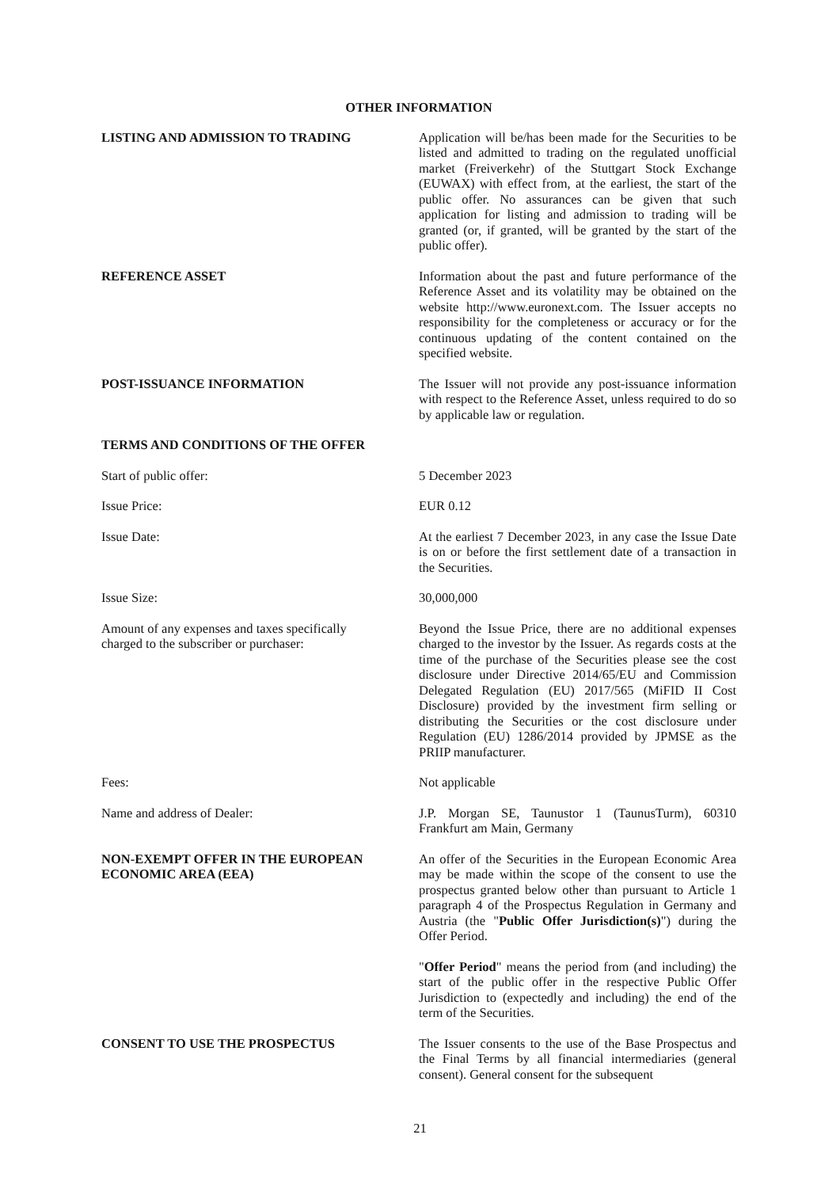OTHER INFORMATION
LISTING AND ADMISSION TO TRADING Application will be/has been made for the Securities to be listed and admitted to trading on the regulated unofficial market (Freiverkehr) of the Stuttgart Stock Exchange (EUWAX) with effect from, at the earliest, the start of the public offer. No assurances can be given that such application for listing and admission to trading will be granted (or, if granted, will be granted by the start of the public offer).
REFERENCE ASSET Information about the past and future performance of the Reference Asset and its volatility may be obtained on the website http://www.euronext.com. The Issuer accepts no responsibility for the completeness or accuracy or for the continuous updating of the content contained on the specified website.
POST-ISSUANCE INFORMATION The Issuer will not provide any post-issuance information with respect to the Reference Asset, unless required to do so by applicable law or regulation.
TERMS AND CONDITIONS OF THE OFFER
Start of public offer: 5 December 2023
Issue Price: EUR 0.12
Issue Date: At the earliest 7 December 2023, in any case the Issue Date is on or before the first settlement date of a transaction in the Securities.
Issue Size: 30,000,000
Amount of any expenses and taxes specifically charged to the subscriber or purchaser:
Beyond the Issue Price, there are no additional expenses charged to the investor by the Issuer. As regards costs at the time of the purchase of the Securities please see the cost disclosure under Directive 2014/65/EU and Commission Delegated Regulation (EU) 2017/565 (MiFID II Cost Disclosure) provided by the investment firm selling or distributing the Securities or the cost disclosure under Regulation (EU) 1286/2014 provided by JPMSE as the PRIIP manufacturer.
Fees: Not applicable
Name and address of Dealer: J.P. Morgan SE, Taunustor 1 (TaunusTurm), 60310 Frankfurt am Main, Germany
NON-EXEMPT OFFER IN THE EUROPEAN ECONOMIC AREA (EEA)
An offer of the Securities in the European Economic Area may be made within the scope of the consent to use the prospectus granted below other than pursuant to Article 1 paragraph 4 of the Prospectus Regulation in Germany and Austria (the "Public Offer Jurisdiction(s)") during the Offer Period.
"Offer Period" means the period from (and including) the start of the public offer in the respective Public Offer Jurisdiction to (expectedly and including) the end of the term of the Securities.
CONSENT TO USE THE PROSPECTUS The Issuer consents to the use of the Base Prospectus and the Final Terms by all financial intermediaries (general consent). General consent for the subsequent
21